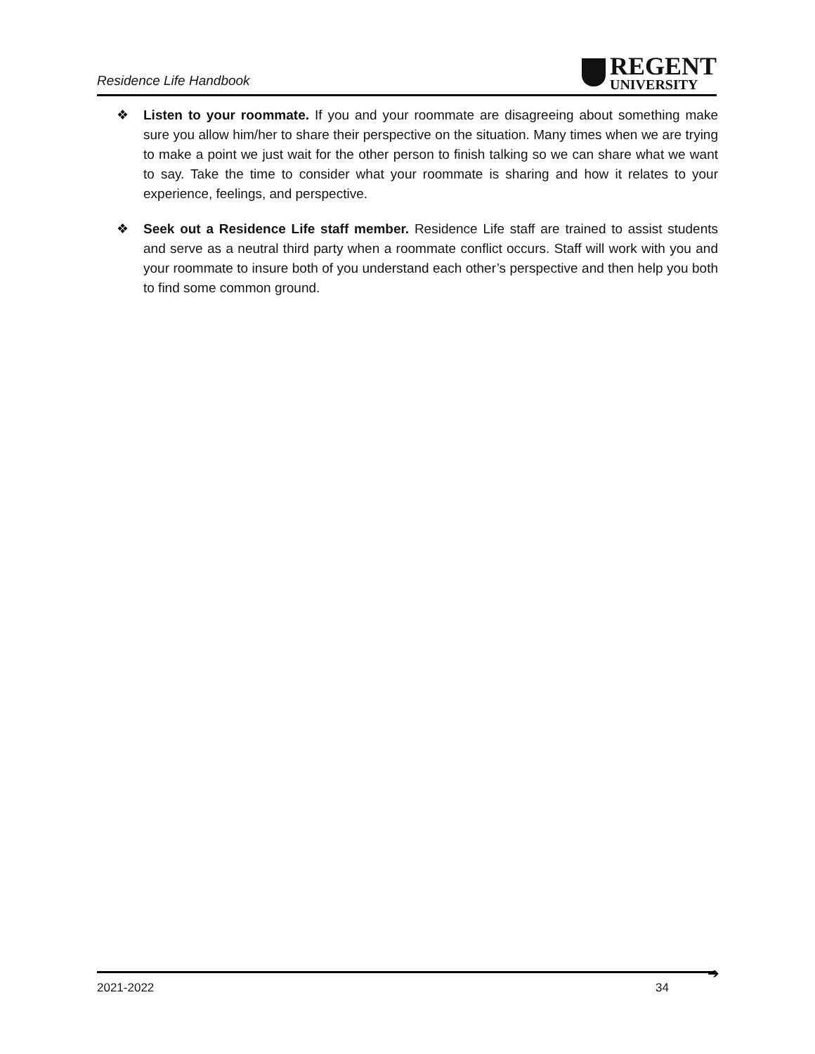Residence Life Handbook
REGENT
UNIVERSITY
❖ Listen to your roommate. If you and your roommate are disagreeing about something make sure you allow him/her to share their perspective on the situation. Many times when we are trying to make a point we just wait for the other person to finish talking so we can share what we want to say. Take the time to consider what your roommate is sharing and how it relates to your experience, feelings, and perspective.
❖ Seek out a Residence Life staff member. Residence Life staff are trained to assist students and serve as a neutral third party when a roommate conflict occurs. Staff will work with you and your roommate to insure both of you understand each other’s perspective and then help you both to find some common ground.
➔
2021-2022 34